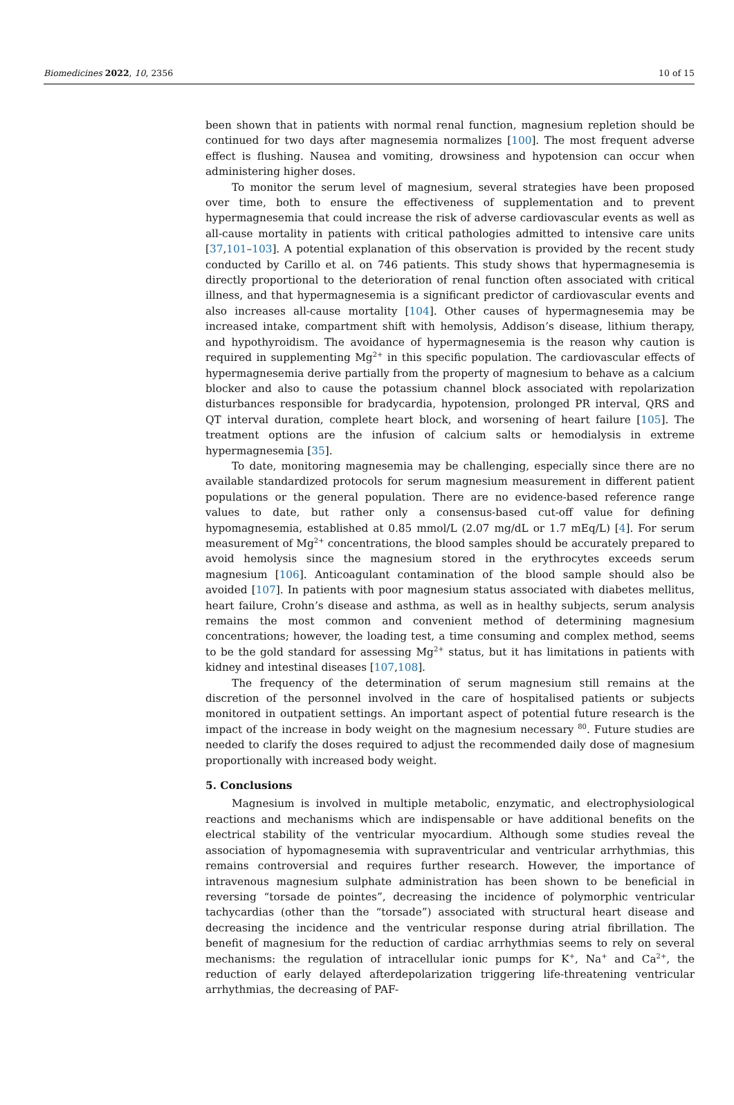Biomedicines 2022, 10, 2356 10 of 15
been shown that in patients with normal renal function, magnesium repletion should be continued for two days after magnesemia normalizes [100]. The most frequent adverse effect is flushing. Nausea and vomiting, drowsiness and hypotension can occur when administering higher doses.
To monitor the serum level of magnesium, several strategies have been proposed over time, both to ensure the effectiveness of supplementation and to prevent hypermagnesemia that could increase the risk of adverse cardiovascular events as well as all-cause mortality in patients with critical pathologies admitted to intensive care units [37,101–103]. A potential explanation of this observation is provided by the recent study conducted by Carillo et al. on 746 patients. This study shows that hypermagnesemia is directly proportional to the deterioration of renal function often associated with critical illness, and that hypermagnesemia is a significant predictor of cardiovascular events and also increases all-cause mortality [104]. Other causes of hypermagnesemia may be increased intake, compartment shift with hemolysis, Addison’s disease, lithium therapy, and hypothyroidism. The avoidance of hypermagnesemia is the reason why caution is required in supplementing Mg<sup>2+</sup> in this specific population. The cardiovascular effects of hypermagnesemia derive partially from the property of magnesium to behave as a calcium blocker and also to cause the potassium channel block associated with repolarization disturbances responsible for bradycardia, hypotension, prolonged PR interval, QRS and QT interval duration, complete heart block, and worsening of heart failure [105]. The treatment options are the infusion of calcium salts or hemodialysis in extreme hypermagnesemia [35].
To date, monitoring magnesemia may be challenging, especially since there are no available standardized protocols for serum magnesium measurement in different patient populations or the general population. There are no evidence-based reference range values to date, but rather only a consensus-based cut-off value for defining hypomagnesemia, established at 0.85 mmol/L (2.07 mg/dL or 1.7 mEq/L) [4]. For serum measurement of Mg<sup>2+</sup> concentrations, the blood samples should be accurately prepared to avoid hemolysis since the magnesium stored in the erythrocytes exceeds serum magnesium [106]. Anticoagulant contamination of the blood sample should also be avoided [107]. In patients with poor magnesium status associated with diabetes mellitus, heart failure, Crohn’s disease and asthma, as well as in healthy subjects, serum analysis remains the most common and convenient method of determining magnesium concentrations; however, the loading test, a time consuming and complex method, seems to be the gold standard for assessing Mg<sup>2+</sup> status, but it has limitations in patients with kidney and intestinal diseases [107,108].
The frequency of the determination of serum magnesium still remains at the discretion of the personnel involved in the care of hospitalised patients or subjects monitored in outpatient settings. An important aspect of potential future research is the impact of the increase in body weight on the magnesium necessary <sup>80</sup>. Future studies are needed to clarify the doses required to adjust the recommended daily dose of magnesium proportionally with increased body weight.
5. Conclusions
Magnesium is involved in multiple metabolic, enzymatic, and electrophysiological reactions and mechanisms which are indispensable or have additional benefits on the electrical stability of the ventricular myocardium. Although some studies reveal the association of hypomagnesemia with supraventricular and ventricular arrhythmias, this remains controversial and requires further research. However, the importance of intravenous magnesium sulphate administration has been shown to be beneficial in reversing “torsade de pointes”, decreasing the incidence of polymorphic ventricular tachycardias (other than the “torsade”) associated with structural heart disease and decreasing the incidence and the ventricular response during atrial fibrillation. The benefit of magnesium for the reduction of cardiac arrhythmias seems to rely on several mechanisms: the regulation of intracellular ionic pumps for K<sup>+</sup>, Na<sup>+</sup> and Ca<sup>2+</sup>, the reduction of early delayed afterdepolarization triggering life-threatening ventricular arrhythmias, the decreasing of PAF-